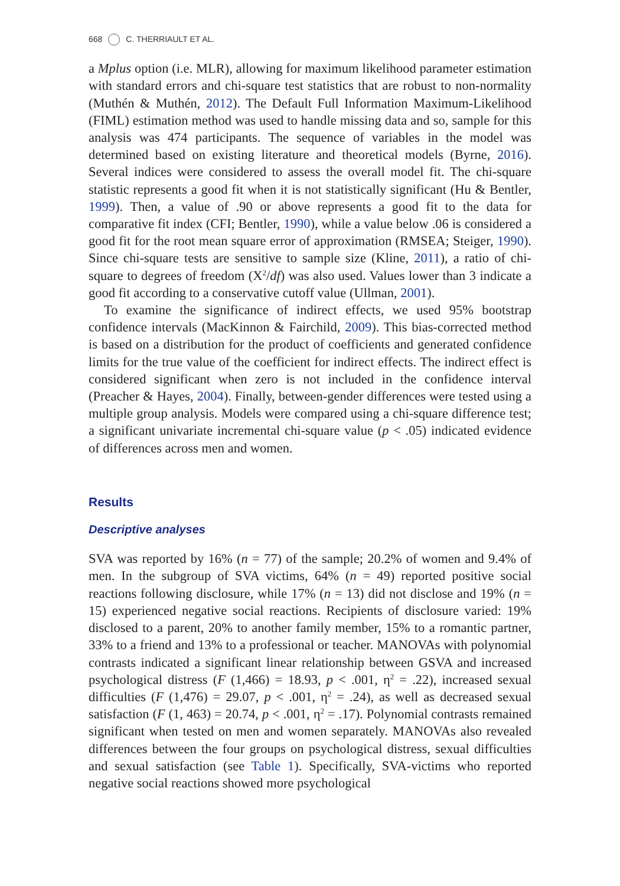668 C. THERRIAULT ET AL.
a Mplus option (i.e. MLR), allowing for maximum likelihood parameter estimation with standard errors and chi-square test statistics that are robust to non-normality (Muthén & Muthén, 2012). The Default Full Information Maximum-Likelihood (FIML) estimation method was used to handle missing data and so, sample for this analysis was 474 participants. The sequence of variables in the model was determined based on existing literature and theoretical models (Byrne, 2016). Several indices were considered to assess the overall model fit. The chi-square statistic represents a good fit when it is not statistically significant (Hu & Bentler, 1999). Then, a value of .90 or above represents a good fit to the data for comparative fit index (CFI; Bentler, 1990), while a value below .06 is considered a good fit for the root mean square error of approximation (RMSEA; Steiger, 1990). Since chi-square tests are sensitive to sample size (Kline, 2011), a ratio of chi-square to degrees of freedom (X<sup>2</sup>/df) was also used. Values lower than 3 indicate a good fit according to a conservative cutoff value (Ullman, 2001).
To examine the significance of indirect effects, we used 95% bootstrap confidence intervals (MacKinnon & Fairchild, 2009). This bias-corrected method is based on a distribution for the product of coefficients and generated confidence limits for the true value of the coefficient for indirect effects. The indirect effect is considered significant when zero is not included in the confidence interval (Preacher & Hayes, 2004). Finally, between-gender differences were tested using a multiple group analysis. Models were compared using a chi-square difference test; a significant univariate incremental chi-square value (p < .05) indicated evidence of differences across men and women.
Results
Descriptive analyses
SVA was reported by 16% (n = 77) of the sample; 20.2% of women and 9.4% of men. In the subgroup of SVA victims, 64% (n = 49) reported positive social reactions following disclosure, while 17% (n = 13) did not disclose and 19% (n = 15) experienced negative social reactions. Recipients of disclosure varied: 19% disclosed to a parent, 20% to another family member, 15% to a romantic partner, 33% to a friend and 13% to a professional or teacher. MANOVAs with polynomial contrasts indicated a significant linear relationship between GSVA and increased psychological distress (F (1,466) = 18.93, p < .001, η<sup>2</sup> = .22), increased sexual difficulties (F (1,476) = 29.07, p < .001, η<sup>2</sup> = .24), as well as decreased sexual satisfaction (F (1, 463) = 20.74, p < .001, η<sup>2</sup> = .17). Polynomial contrasts remained significant when tested on men and women separately. MANOVAs also revealed differences between the four groups on psychological distress, sexual difficulties and sexual satisfaction (see Table 1). Specifically, SVA-victims who reported negative social reactions showed more psychological